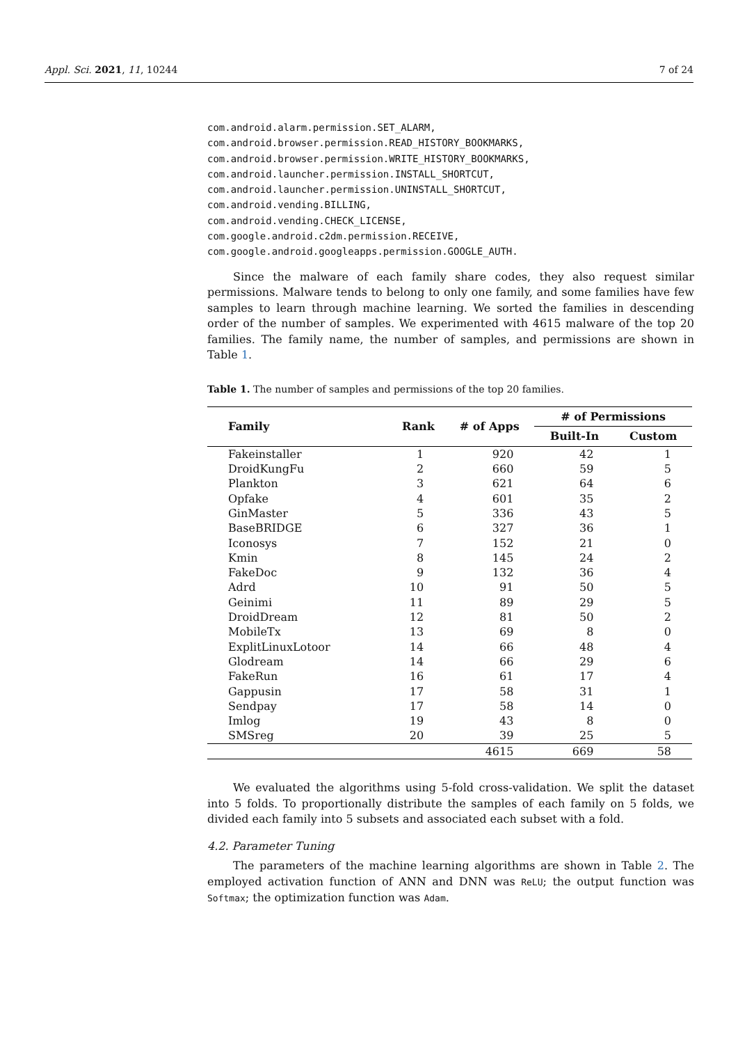Appl. Sci. 2021, 11, 10244 7 of 24
com.android.alarm.permission.SET_ALARM,
com.android.browser.permission.READ_HISTORY_BOOKMARKS,
com.android.browser.permission.WRITE_HISTORY_BOOKMARKS,
com.android.launcher.permission.INSTALL_SHORTCUT,
com.android.launcher.permission.UNINSTALL_SHORTCUT,
com.android.vending.BILLING,
com.android.vending.CHECK_LICENSE,
com.google.android.c2dm.permission.RECEIVE,
com.google.android.googleapps.permission.GOOGLE_AUTH.
Since the malware of each family share codes, they also request similar permissions. Malware tends to belong to only one family, and some families have few samples to learn through machine learning. We sorted the families in descending order of the number of samples. We experimented with 4615 malware of the top 20 families. The family name, the number of samples, and permissions are shown in Table 1.
Table 1. The number of samples and permissions of the top 20 families.
| Family | Rank | # of Apps | # of Permissions | |
| --- | --- | --- | --- | --- |
| | | | Built-In | Custom |
| Fakeinstaller | 1 | 920 | 42 | 1 |
| DroidKungFu | 2 | 660 | 59 | 5 |
| Plankton | 3 | 621 | 64 | 6 |
| Opfake | 4 | 601 | 35 | 2 |
| GinMaster | 5 | 336 | 43 | 5 |
| BaseBRIDGE | 6 | 327 | 36 | 1 |
| Iconosys | 7 | 152 | 21 | 0 |
| Kmin | 8 | 145 | 24 | 2 |
| FakeDoc | 9 | 132 | 36 | 4 |
| Adrd | 10 | 91 | 50 | 5 |
| Geinimi | 11 | 89 | 29 | 5 |
| DroidDream | 12 | 81 | 50 | 2 |
| MobileTx | 13 | 69 | 8 | 0 |
| ExplitLinuxLotoor | 14 | 66 | 48 | 4 |
| Glodream | 14 | 66 | 29 | 6 |
| FakeRun | 16 | 61 | 17 | 4 |
| Gappusin | 17 | 58 | 31 | 1 |
| Sendpay | 17 | 58 | 14 | 0 |
| Imlog | 19 | 43 | 8 | 0 |
| SMSreg | 20 | 39 | 25 | 5 |
| | | 4615 | 669 | 58 |
We evaluated the algorithms using 5-fold cross-validation. We split the dataset into 5 folds. To proportionally distribute the samples of each family on 5 folds, we divided each family into 5 subsets and associated each subset with a fold.
4.2. Parameter Tuning
The parameters of the machine learning algorithms are shown in Table 2. The employed activation function of ANN and DNN was ReLU; the output function was Softmax; the optimization function was Adam.